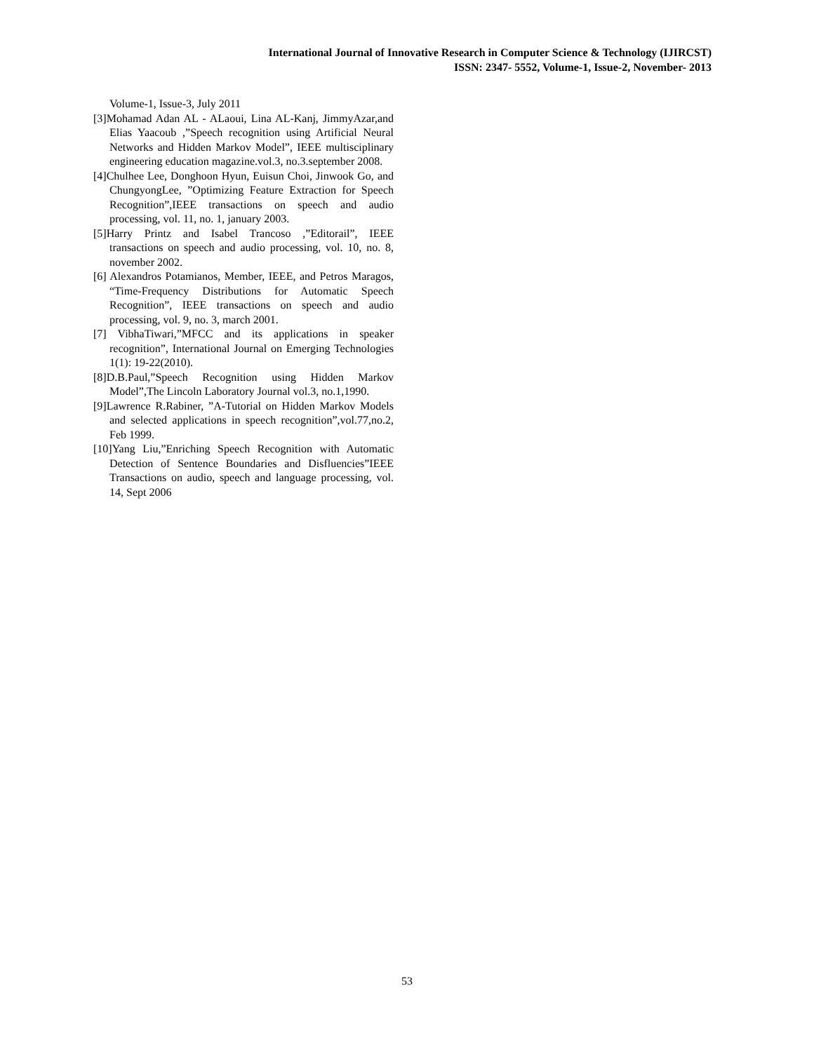International Journal of Innovative Research in Computer Science & Technology (IJIRCST)
ISSN: 2347- 5552, Volume-1, Issue-2, November- 2013
Volume-1, Issue-3, July 2011
[3]Mohamad Adan AL - ALaoui, Lina AL-Kanj, JimmyAzar,and Elias Yaacoub ,”Speech recognition using Artificial Neural Networks and Hidden Markov Model”, IEEE multisciplinary engineering education magazine.vol.3, no.3.september 2008.
[4]Chulhee Lee, Donghoon Hyun, Euisun Choi, Jinwook Go, and ChungyongLee, ”Optimizing Feature Extraction for Speech Recognition”,IEEE transactions on speech and audio processing, vol. 11, no. 1, january 2003.
[5]Harry Printz and Isabel Trancoso ,”Editorail”, IEEE transactions on speech and audio processing, vol. 10, no. 8, november 2002.
[6] Alexandros Potamianos, Member, IEEE, and Petros Maragos, “Time-Frequency Distributions for Automatic Speech Recognition”, IEEE transactions on speech and audio processing, vol. 9, no. 3, march 2001.
[7] VibhaTiwari,”MFCC and its applications in speaker recognition”, International Journal on Emerging Technologies 1(1): 19-22(2010).
[8]D.B.Paul,”Speech Recognition using Hidden Markov Model”,The Lincoln Laboratory Journal vol.3, no.1,1990.
[9]Lawrence R.Rabiner, ”A-Tutorial on Hidden Markov Models and selected applications in speech recognition”,vol.77,no.2, Feb 1999.
[10]Yang Liu,”Enriching Speech Recognition with Automatic Detection of Sentence Boundaries and Disfluencies”IEEE Transactions on audio, speech and language processing, vol. 14, Sept 2006
53